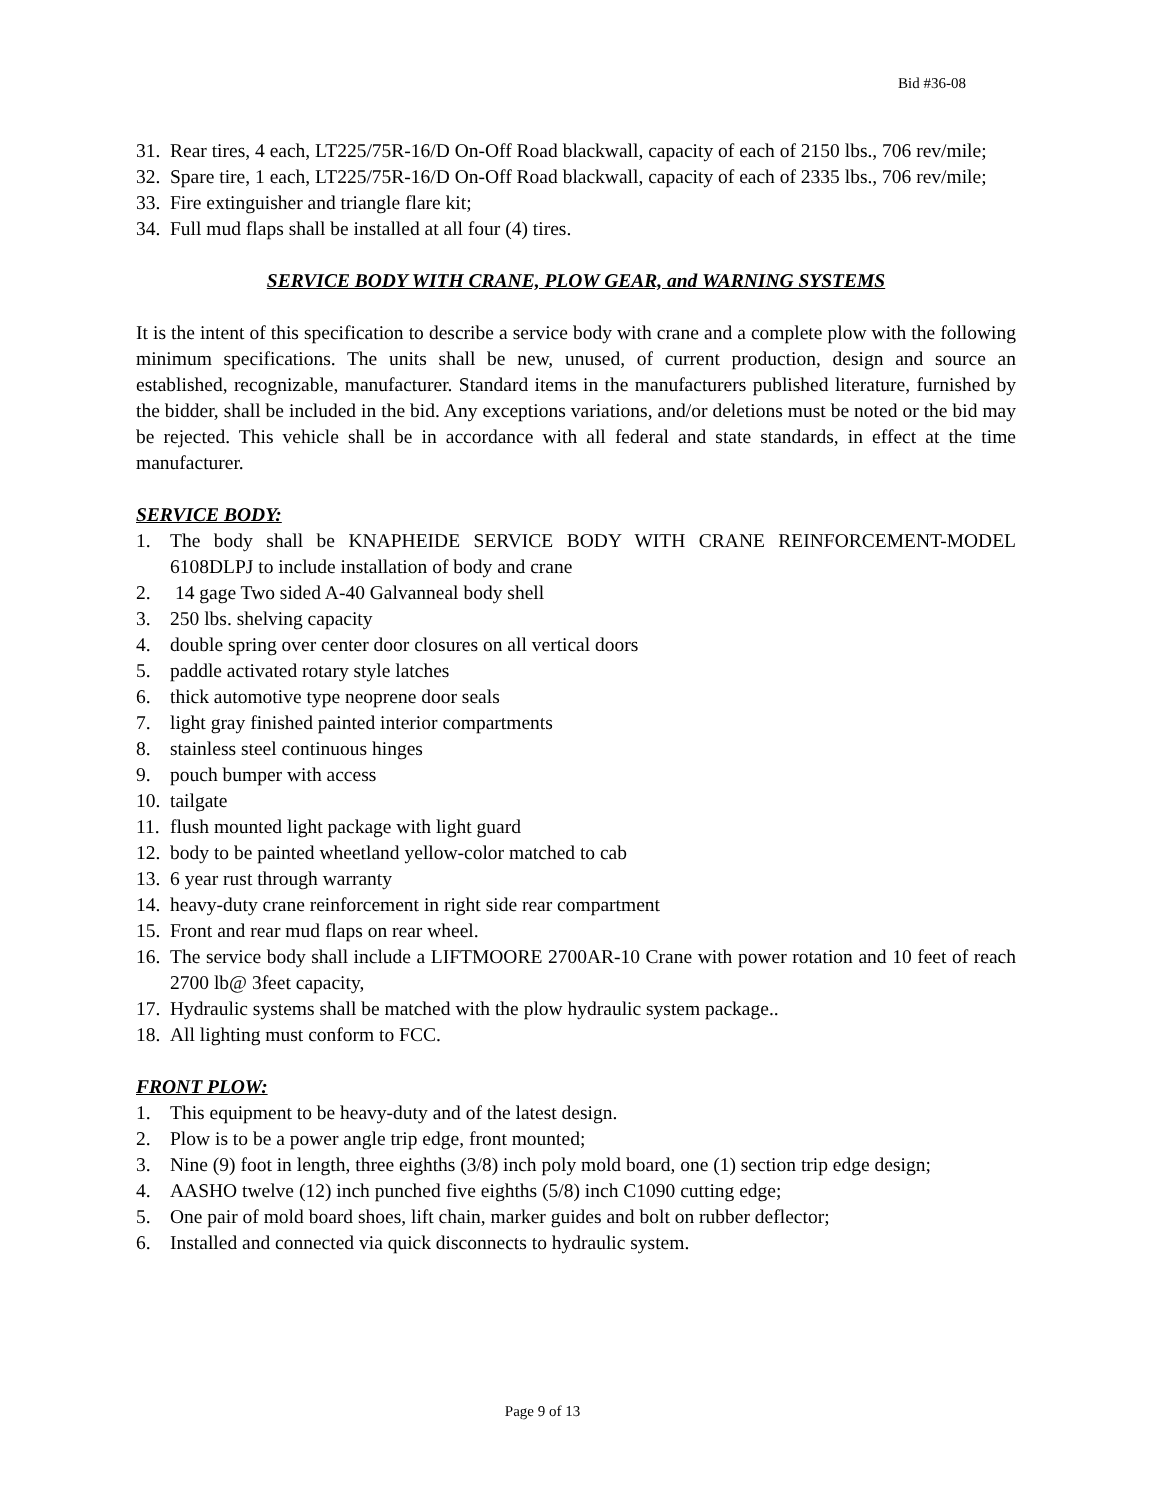Bid #36-08
31. Rear tires, 4 each, LT225/75R-16/D On-Off Road blackwall, capacity of each of 2150 lbs., 706 rev/mile;
32. Spare tire, 1 each, LT225/75R-16/D On-Off Road blackwall, capacity of each of 2335 lbs., 706 rev/mile;
33. Fire extinguisher and triangle flare kit;
34. Full mud flaps shall be installed at all four (4) tires.
SERVICE BODY WITH CRANE, PLOW GEAR, and WARNING SYSTEMS
It is the intent of this specification to describe a service body with crane and a complete plow with the following minimum specifications. The units shall be new, unused, of current production, design and source an established, recognizable, manufacturer. Standard items in the manufacturers published literature, furnished by the bidder, shall be included in the bid. Any exceptions variations, and/or deletions must be noted or the bid may be rejected. This vehicle shall be in accordance with all federal and state standards, in effect at the time manufacturer.
SERVICE BODY:
1. The body shall be KNAPHEIDE SERVICE BODY WITH CRANE REINFORCEMENT-MODEL 6108DLPJ to include installation of body and crane
2. 14 gage Two sided A-40 Galvanneal body shell
3. 250 lbs. shelving capacity
4. double spring over center door closures on all vertical doors
5. paddle activated rotary style latches
6. thick automotive type neoprene door seals
7. light gray finished painted interior compartments
8. stainless steel continuous hinges
9. pouch bumper with access
10. tailgate
11. flush mounted light package with light guard
12. body to be painted wheetland yellow-color matched to cab
13. 6 year rust through warranty
14. heavy-duty crane reinforcement in right side rear compartment
15. Front and rear mud flaps on rear wheel.
16. The service body shall include a LIFTMOORE 2700AR-10 Crane with power rotation and 10 feet of reach 2700 lb@ 3feet capacity,
17. Hydraulic systems shall be matched with the plow hydraulic system package..
18. All lighting must conform to FCC.
FRONT PLOW:
1. This equipment to be heavy-duty and of the latest design.
2. Plow is to be a power angle trip edge, front mounted;
3. Nine (9) foot in length, three eighths (3/8) inch poly mold board, one (1) section trip edge design;
4. AASHO twelve (12) inch punched five eighths (5/8) inch C1090 cutting edge;
5. One pair of mold board shoes, lift chain, marker guides and bolt on rubber deflector;
6. Installed and connected via quick disconnects to hydraulic system.
Page 9 of 13